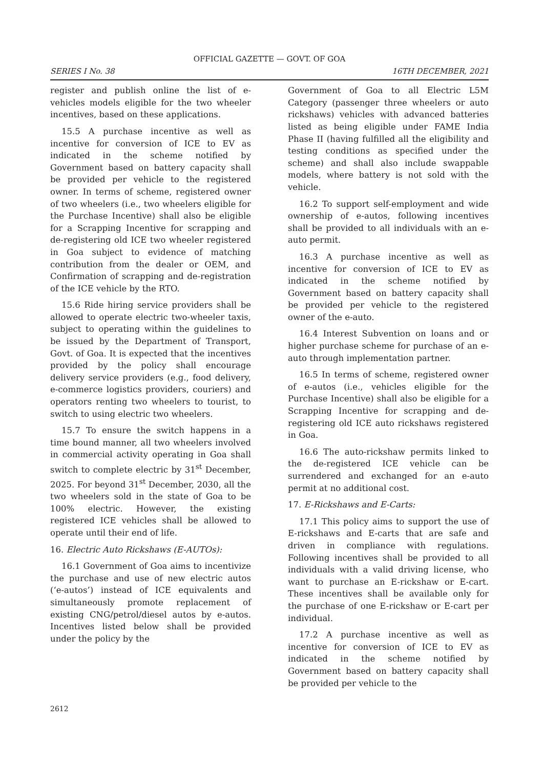OFFICIAL GAZETTE — GOVT. OF GOA
SERIES I No. 38 16TH DECEMBER, 2021
register and publish online the list of e-vehicles models eligible for the two wheeler incentives, based on these applications.
15.5 A purchase incentive as well as incentive for conversion of ICE to EV as indicated in the scheme notified by Government based on battery capacity shall be provided per vehicle to the registered owner. In terms of scheme, registered owner of two wheelers (i.e., two wheelers eligible for the Purchase Incentive) shall also be eligible for a Scrapping Incentive for scrapping and de-registering old ICE two wheeler registered in Goa subject to evidence of matching contribution from the dealer or OEM, and Confirmation of scrapping and de-registration of the ICE vehicle by the RTO.
15.6 Ride hiring service providers shall be allowed to operate electric two-wheeler taxis, subject to operating within the guidelines to be issued by the Department of Transport, Govt. of Goa. It is expected that the incentives provided by the policy shall encourage delivery service providers (e.g., food delivery, e-commerce logistics providers, couriers) and operators renting two wheelers to tourist, to switch to using electric two wheelers.
15.7 To ensure the switch happens in a time bound manner, all two wheelers involved in commercial activity operating in Goa shall switch to complete electric by 31<sup>st</sup> December, 2025. For beyond 31<sup>st</sup> December, 2030, all the two wheelers sold in the state of Goa to be 100% electric. However, the existing registered ICE vehicles shall be allowed to operate until their end of life.
16. Electric Auto Rickshaws (E-AUTOs):
16.1 Government of Goa aims to incentivize the purchase and use of new electric autos (‘e-autos’) instead of ICE equivalents and simultaneously promote replacement of existing CNG/petrol/diesel autos by e-autos. Incentives listed below shall be provided under the policy by the
Government of Goa to all Electric L5M Category (passenger three wheelers or auto rickshaws) vehicles with advanced batteries listed as being eligible under FAME India Phase II (having fulfilled all the eligibility and testing conditions as specified under the scheme) and shall also include swappable models, where battery is not sold with the vehicle.
16.2 To support self-employment and wide ownership of e-autos, following incentives shall be provided to all individuals with an e-auto permit.
16.3 A purchase incentive as well as incentive for conversion of ICE to EV as indicated in the scheme notified by Government based on battery capacity shall be provided per vehicle to the registered owner of the e-auto.
16.4 Interest Subvention on loans and or higher purchase scheme for purchase of an e-auto through implementation partner.
16.5 In terms of scheme, registered owner of e-autos (i.e., vehicles eligible for the Purchase Incentive) shall also be eligible for a Scrapping Incentive for scrapping and de-registering old ICE auto rickshaws registered in Goa.
16.6 The auto-rickshaw permits linked to the de-registered ICE vehicle can be surrendered and exchanged for an e-auto permit at no additional cost.
17. E-Rickshaws and E-Carts:
17.1 This policy aims to support the use of E-rickshaws and E-carts that are safe and driven in compliance with regulations. Following incentives shall be provided to all individuals with a valid driving license, who want to purchase an E-rickshaw or E-cart. These incentives shall be available only for the purchase of one E-rickshaw or E-cart per individual.
17.2 A purchase incentive as well as incentive for conversion of ICE to EV as indicated in the scheme notified by Government based on battery capacity shall be provided per vehicle to the
2612